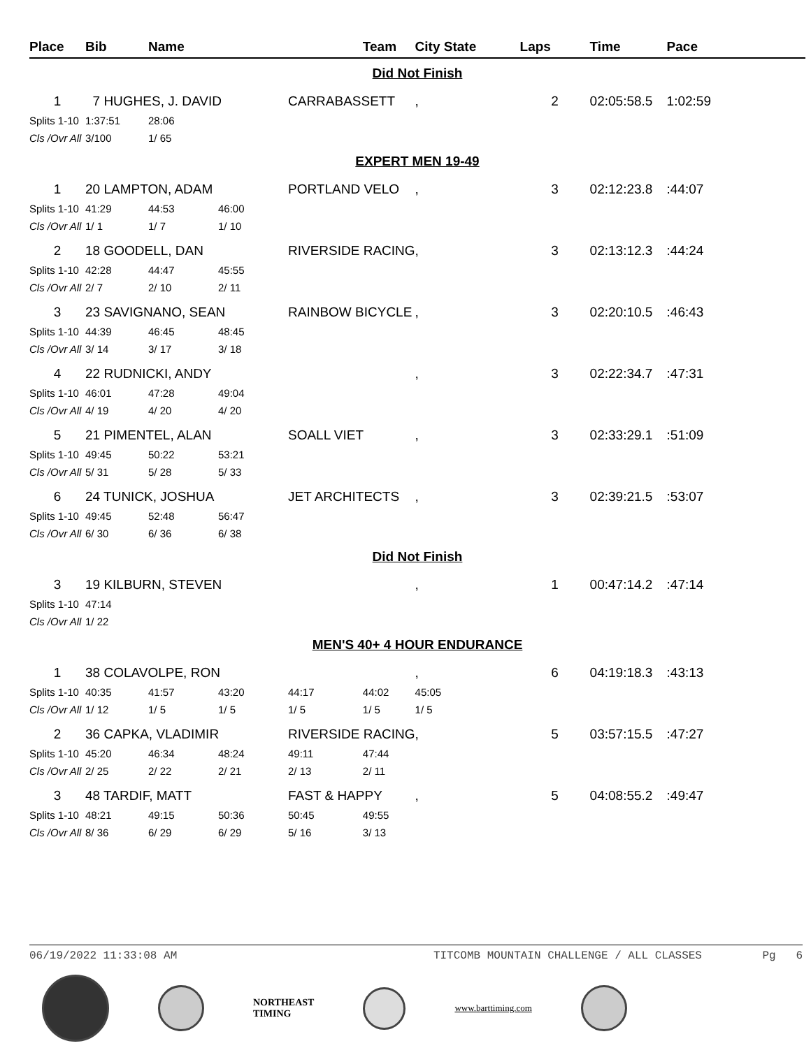| Place | Bib | Name | | | Team | City State | Laps | Time | Pace |
| --- | --- | --- | --- | --- | --- | --- | --- | --- | --- |
| Did Not Finish | | | | | | | | | |
| 1 | 7 HUGHES, J. DAVID | | | CARRABASSETT | | , | 2 | 02:05:58.5 | 1:02:59 |
| Splits 1-10 | 1:37:51 | 28:06 | | | | | | | |
| Cls /Ovr All | 3/100 | 1/ 65 | | | | | | | |
| EXPERT MEN 19-49 | | | | | | | | | |
| 1 | 20 LAMPTON, ADAM | | | PORTLAND VELO | | , | 3 | 02:12:23.8 | :44:07 |
| Splits 1-10 | 41:29 | 44:53 | 46:00 | | | | | | |
| Cls /Ovr All | 1/ 1 | 1/ 7 | 1/ 10 | | | | | | |
| 2 | 18 GOODELL, DAN | | | RIVERSIDE RACING | | , | 3 | 02:13:12.3 | :44:24 |
| Splits 1-10 | 42:28 | 44:47 | 45:55 | | | | | | |
| Cls /Ovr All | 2/ 7 | 2/ 10 | 2/ 11 | | | | | | |
| 3 | 23 SAVIGNANO, SEAN | | | RAINBOW BICYCLE | | , | 3 | 02:20:10.5 | :46:43 |
| Splits 1-10 | 44:39 | 46:45 | 48:45 | | | | | | |
| Cls /Ovr All | 3/ 14 | 3/ 17 | 3/ 18 | | | | | | |
| 4 | 22 RUDNICKI, ANDY | | | | | , | 3 | 02:22:34.7 | :47:31 |
| Splits 1-10 | 46:01 | 47:28 | 49:04 | | | | | | |
| Cls /Ovr All | 4/ 19 | 4/ 20 | 4/ 20 | | | | | | |
| 5 | 21 PIMENTEL, ALAN | | | SOALL VIET | | , | 3 | 02:33:29.1 | :51:09 |
| Splits 1-10 | 49:45 | 50:22 | 53:21 | | | | | | |
| Cls /Ovr All | 5/ 31 | 5/ 28 | 5/ 33 | | | | | | |
| 6 | 24 TUNICK, JOSHUA | | | JET ARCHITECTS | | , | 3 | 02:39:21.5 | :53:07 |
| Splits 1-10 | 49:45 | 52:48 | 56:47 | | | | | | |
| Cls /Ovr All | 6/ 30 | 6/ 36 | 6/ 38 | | | | | | |
| Did Not Finish | | | | | | | | | |
| 3 | 19 KILBURN, STEVEN | | | | | , | 1 | 00:47:14.2 | :47:14 |
| Splits 1-10 | 47:14 | | | | | | | | |
| Cls /Ovr All | 1/ 22 | | | | | | | | |
| MEN'S 40+ 4 HOUR ENDURANCE | | | | | | | | | |
| 1 | 38 COLAVOLPE, RON | | | | | , | 6 | 04:19:18.3 | :43:13 |
| Splits 1-10 | 40:35 | 41:57 | 43:20 | 44:17 | 44:02 | 45:05 | | | |
| Cls /Ovr All | 1/ 12 | 1/ 5 | 1/ 5 | 1/ 5 | 1/ 5 | 1/ 5 | | | |
| 2 | 36 CAPKA, VLADIMIR | | | RIVERSIDE RACING | | , | 5 | 03:57:15.5 | :47:27 |
| Splits 1-10 | 45:20 | 46:34 | 48:24 | 49:11 | 47:44 | | | | |
| Cls /Ovr All | 2/ 25 | 2/ 22 | 2/ 21 | 2/ 13 | 2/ 11 | | | | |
| 3 | 48 TARDIF, MATT | | | FAST & HAPPY | | , | 5 | 04:08:55.2 | :49:47 |
| Splits 1-10 | 48:21 | 49:15 | 50:36 | 50:45 | 49:55 | | | | |
| Cls /Ovr All | 8/ 36 | 6/ 29 | 6/ 29 | 5/ 16 | 3/ 13 | | | | |
06/19/2022 11:33:08 AM TITCOMB MOUNTAIN CHALLENGE / ALL CLASSES Pg 6
NORTHEAST
TIMING
www.barttiming.com